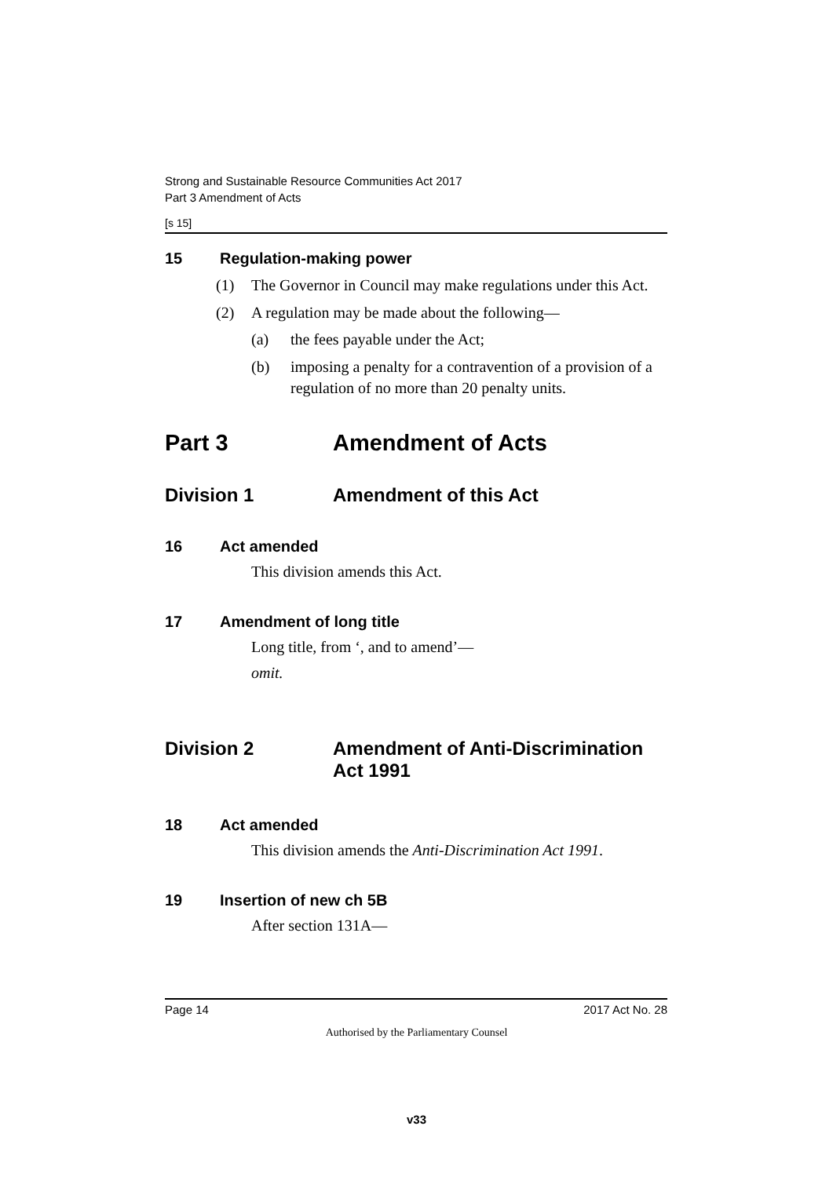Strong and Sustainable Resource Communities Act 2017
Part 3 Amendment of Acts
[s 15]
15 Regulation-making power
(1) The Governor in Council may make regulations under this Act.
(2) A regulation may be made about the following—
(a) the fees payable under the Act;
(b) imposing a penalty for a contravention of a provision of a regulation of no more than 20 penalty units.
Part 3 Amendment of Acts
Division 1 Amendment of this Act
16 Act amended
This division amends this Act.
17 Amendment of long title
Long title, from ‘, and to amend’—
omit.
Division 2 Amendment of Anti-Discrimination Act 1991
18 Act amended
This division amends the Anti-Discrimination Act 1991.
19 Insertion of new ch 5B
After section 131A—
Page 14 2017 Act No. 28
Authorised by the Parliamentary Counsel
v33